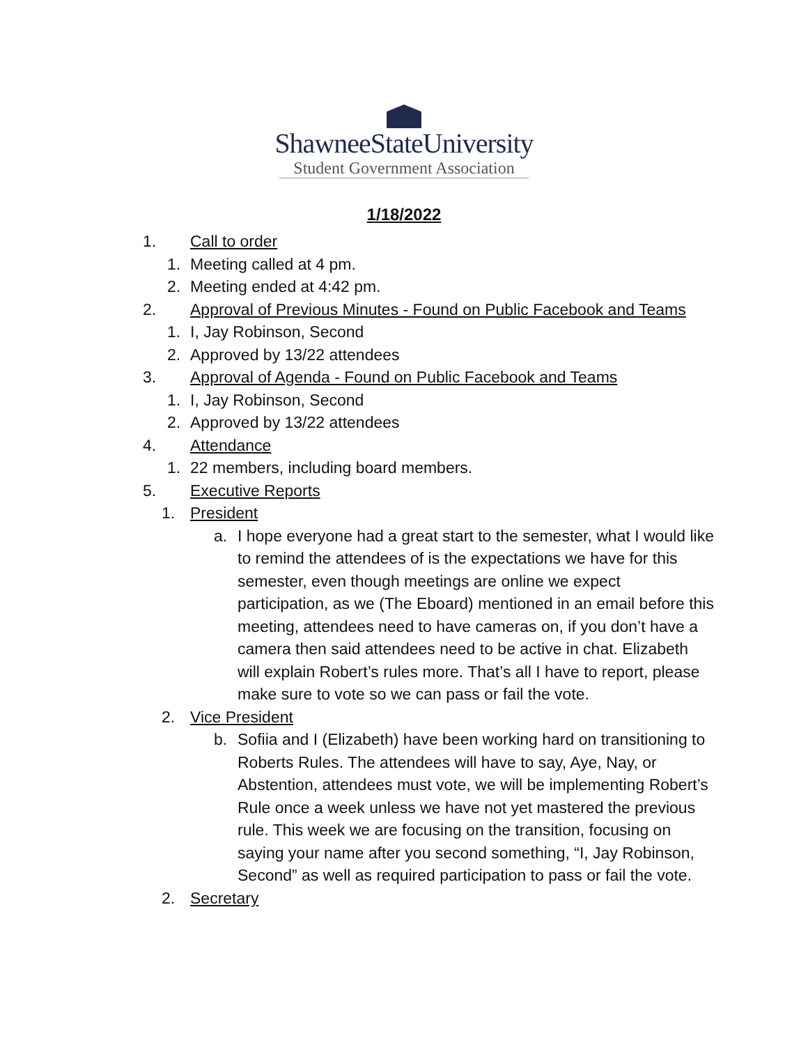ShawneeStateUniversity
Student Government Association
1/18/2022
1. Call to order
1. Meeting called at 4 pm.
2. Meeting ended at 4:42 pm.
2. Approval of Previous Minutes - Found on Public Facebook and Teams
1. I, Jay Robinson, Second
2. Approved by 13/22 attendees
3. Approval of Agenda - Found on Public Facebook and Teams
1. I, Jay Robinson, Second
2. Approved by 13/22 attendees
4. Attendance
1. 22 members, including board members.
5. Executive Reports
1. President
a. I hope everyone had a great start to the semester, what I would like to remind the attendees of is the expectations we have for this semester, even though meetings are online we expect participation, as we (The Eboard) mentioned in an email before this meeting, attendees need to have cameras on, if you don’t have a camera then said attendees need to be active in chat. Elizabeth will explain Robert’s rules more. That’s all I have to report, please make sure to vote so we can pass or fail the vote.
2. Vice President
b. Sofiia and I (Elizabeth) have been working hard on transitioning to Roberts Rules. The attendees will have to say, Aye, Nay, or Abstention, attendees must vote, we will be implementing Robert’s Rule once a week unless we have not yet mastered the previous rule. This week we are focusing on the transition, focusing on saying your name after you second something, “I, Jay Robinson, Second” as well as required participation to pass or fail the vote.
2. Secretary